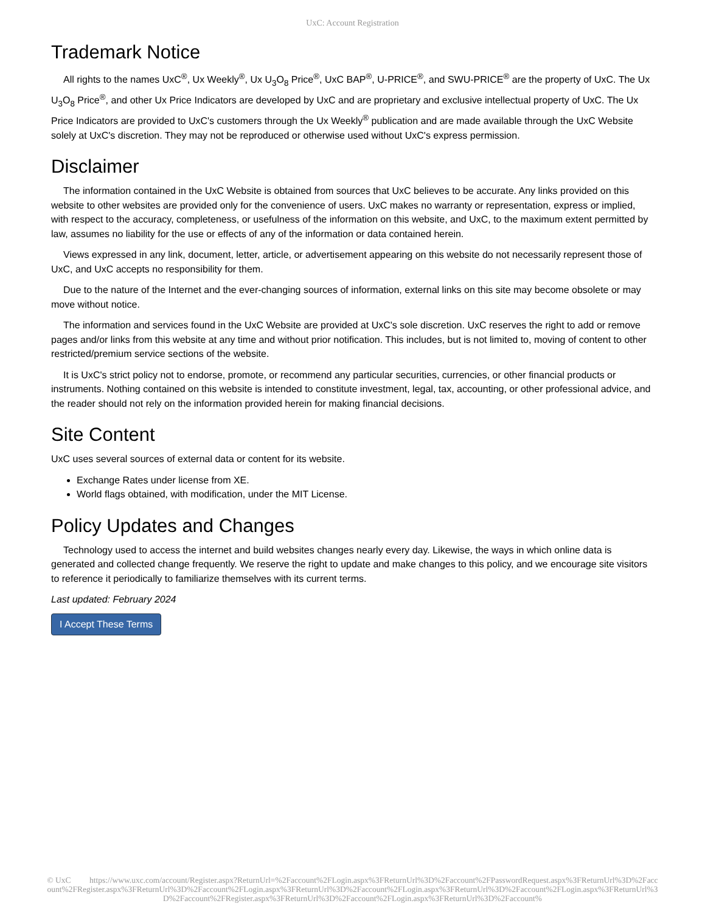UxC: Account Registration
Trademark Notice
All rights to the names UxC<sup>®</sup>, Ux Weekly<sup>®</sup>, Ux U<sub>3</sub>O<sub>8</sub> Price<sup>®</sup>, UxC BAP<sup>®</sup>, U-PRICE<sup>®</sup>, and SWU-PRICE<sup>®</sup> are the property of UxC. The Ux U<sub>3</sub>O<sub>8</sub> Price<sup>®</sup>, and other Ux Price Indicators are developed by UxC and are proprietary and exclusive intellectual property of UxC. The Ux Price Indicators are provided to UxC's customers through the Ux Weekly<sup>®</sup> publication and are made available through the UxC Website solely at UxC's discretion. They may not be reproduced or otherwise used without UxC's express permission.
Disclaimer
The information contained in the UxC Website is obtained from sources that UxC believes to be accurate. Any links provided on this website to other websites are provided only for the convenience of users. UxC makes no warranty or representation, express or implied, with respect to the accuracy, completeness, or usefulness of the information on this website, and UxC, to the maximum extent permitted by law, assumes no liability for the use or effects of any of the information or data contained herein.
Views expressed in any link, document, letter, article, or advertisement appearing on this website do not necessarily represent those of UxC, and UxC accepts no responsibility for them.
Due to the nature of the Internet and the ever-changing sources of information, external links on this site may become obsolete or may move without notice.
The information and services found in the UxC Website are provided at UxC's sole discretion. UxC reserves the right to add or remove pages and/or links from this website at any time and without prior notification. This includes, but is not limited to, moving of content to other restricted/premium service sections of the website.
It is UxC's strict policy not to endorse, promote, or recommend any particular securities, currencies, or other financial products or instruments. Nothing contained on this website is intended to constitute investment, legal, tax, accounting, or other professional advice, and the reader should not rely on the information provided herein for making financial decisions.
Site Content
UxC uses several sources of external data or content for its website.
Exchange Rates under license from XE.
World flags obtained, with modification, under the MIT License.
Policy Updates and Changes
Technology used to access the internet and build websites changes nearly every day. Likewise, the ways in which online data is generated and collected change frequently. We reserve the right to update and make changes to this policy, and we encourage site visitors to reference it periodically to familiarize themselves with its current terms.
Last updated: February 2024
I Accept These Terms
© UxC https://www.uxc.com/account/Register.aspx?ReturnUrl=%2Faccount%2FLogin.aspx%3FReturnUrl%3D%2Faccount%2FPasswordRequest.aspx%3FReturnUrl%3D%2Faccount%2FRegister.aspx%3FReturnUrl%3D%2Faccount%2FLogin.aspx%3FReturnUrl%3D%2Faccount%2FLogin.aspx%3FReturnUrl%3D%2Faccount%2FLogin.aspx%3FReturnUrl%3D%2Faccount%2FRegister.aspx%3FReturnUrl%3D%2Faccount%2FLogin.aspx%3FReturnUrl%3D%2Faccount%